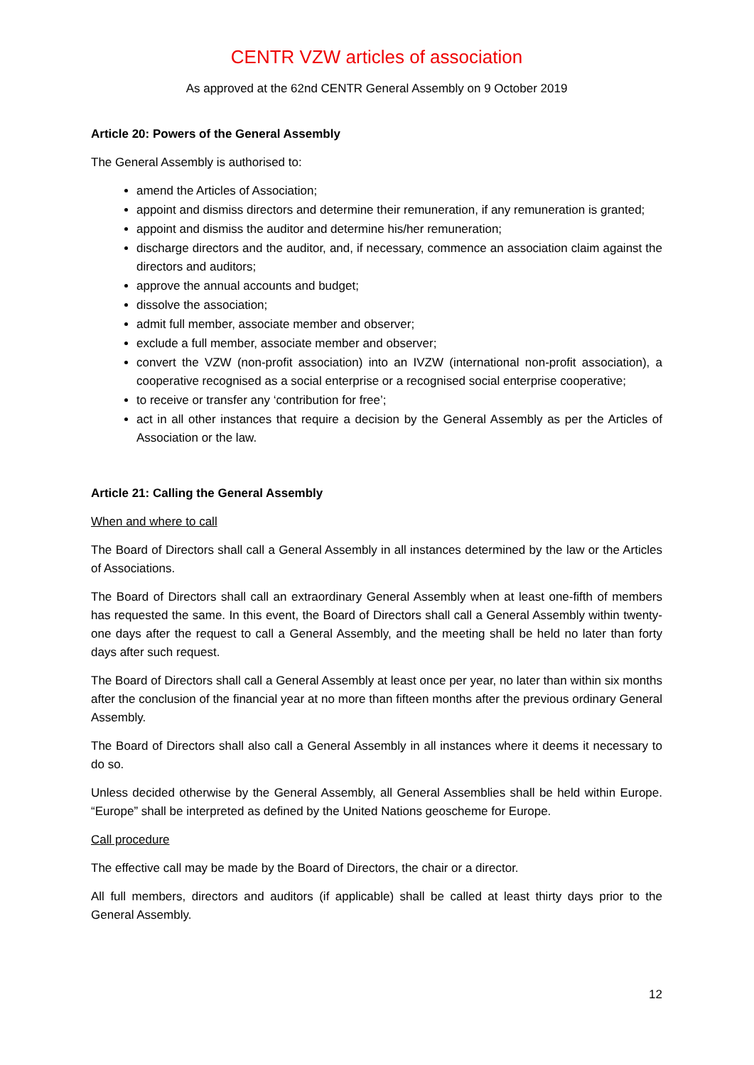CENTR VZW articles of association
As approved at the 62nd CENTR General Assembly on 9 October 2019
Article 20: Powers of the General Assembly
The General Assembly is authorised to:
amend the Articles of Association;
appoint and dismiss directors and determine their remuneration, if any remuneration is granted;
appoint and dismiss the auditor and determine his/her remuneration;
discharge directors and the auditor, and, if necessary, commence an association claim against the directors and auditors;
approve the annual accounts and budget;
dissolve the association;
admit full member, associate member and observer;
exclude a full member, associate member and observer;
convert the VZW (non-profit association) into an IVZW (international non-profit association), a cooperative recognised as a social enterprise or a recognised social enterprise cooperative;
to receive or transfer any ‘contribution for free’;
act in all other instances that require a decision by the General Assembly as per the Articles of Association or the law.
Article 21: Calling the General Assembly
When and where to call
The Board of Directors shall call a General Assembly in all instances determined by the law or the Articles of Associations.
The Board of Directors shall call an extraordinary General Assembly when at least one-fifth of members has requested the same. In this event, the Board of Directors shall call a General Assembly within twenty-one days after the request to call a General Assembly, and the meeting shall be held no later than forty days after such request.
The Board of Directors shall call a General Assembly at least once per year, no later than within six months after the conclusion of the financial year at no more than fifteen months after the previous ordinary General Assembly.
The Board of Directors shall also call a General Assembly in all instances where it deems it necessary to do so.
Unless decided otherwise by the General Assembly, all General Assemblies shall be held within Europe. “Europe” shall be interpreted as defined by the United Nations geoscheme for Europe.
Call procedure
The effective call may be made by the Board of Directors, the chair or a director.
All full members, directors and auditors (if applicable) shall be called at least thirty days prior to the General Assembly.
12